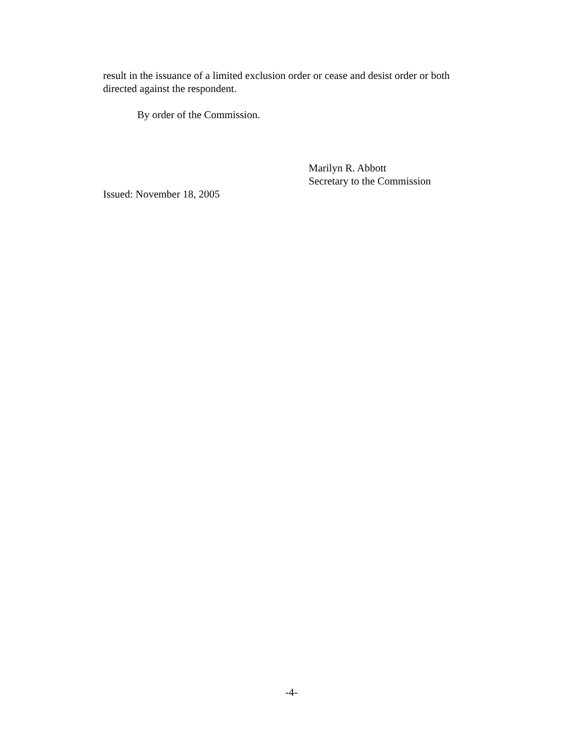result in the issuance of a limited exclusion order or cease and desist order or both directed against the respondent.
By order of the Commission.
Marilyn R. Abbott
Secretary to the Commission
Issued: November 18, 2005
-4-